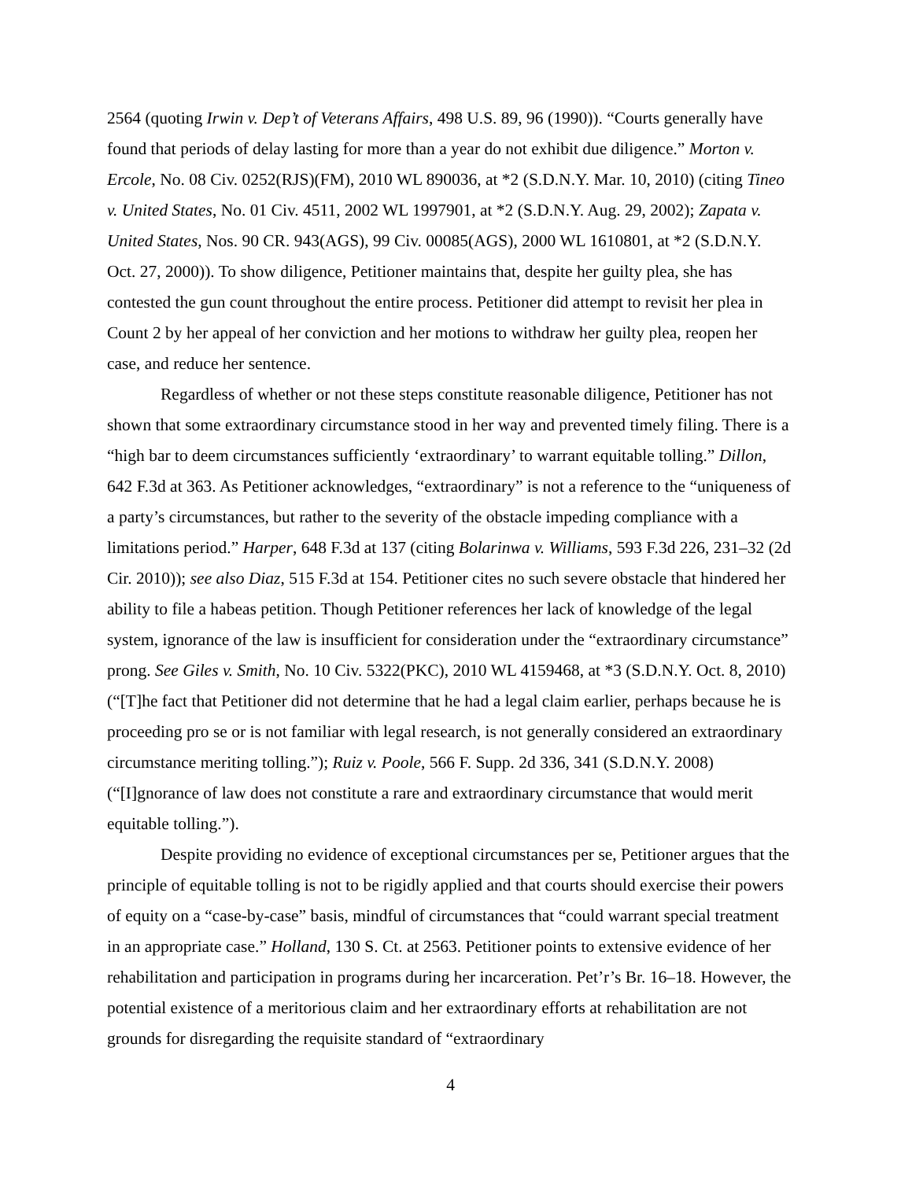2564 (quoting Irwin v. Dep’t of Veterans Affairs, 498 U.S. 89, 96 (1990)). “Courts generally have found that periods of delay lasting for more than a year do not exhibit due diligence.” Morton v. Ercole, No. 08 Civ. 0252(RJS)(FM), 2010 WL 890036, at *2 (S.D.N.Y. Mar. 10, 2010) (citing Tineo v. United States, No. 01 Civ. 4511, 2002 WL 1997901, at *2 (S.D.N.Y. Aug. 29, 2002); Zapata v. United States, Nos. 90 CR. 943(AGS), 99 Civ. 00085(AGS), 2000 WL 1610801, at *2 (S.D.N.Y. Oct. 27, 2000)). To show diligence, Petitioner maintains that, despite her guilty plea, she has contested the gun count throughout the entire process. Petitioner did attempt to revisit her plea in Count 2 by her appeal of her conviction and her motions to withdraw her guilty plea, reopen her case, and reduce her sentence.
Regardless of whether or not these steps constitute reasonable diligence, Petitioner has not shown that some extraordinary circumstance stood in her way and prevented timely filing. There is a “high bar to deem circumstances sufficiently ‘extraordinary’ to warrant equitable tolling.” Dillon, 642 F.3d at 363. As Petitioner acknowledges, “extraordinary” is not a reference to the “uniqueness of a party’s circumstances, but rather to the severity of the obstacle impeding compliance with a limitations period.” Harper, 648 F.3d at 137 (citing Bolarinwa v. Williams, 593 F.3d 226, 231–32 (2d Cir. 2010)); see also Diaz, 515 F.3d at 154. Petitioner cites no such severe obstacle that hindered her ability to file a habeas petition. Though Petitioner references her lack of knowledge of the legal system, ignorance of the law is insufficient for consideration under the “extraordinary circumstance” prong. See Giles v. Smith, No. 10 Civ. 5322(PKC), 2010 WL 4159468, at *3 (S.D.N.Y. Oct. 8, 2010) (“[T]he fact that Petitioner did not determine that he had a legal claim earlier, perhaps because he is proceeding pro se or is not familiar with legal research, is not generally considered an extraordinary circumstance meriting tolling.”); Ruiz v. Poole, 566 F. Supp. 2d 336, 341 (S.D.N.Y. 2008) (“[I]gnorance of law does not constitute a rare and extraordinary circumstance that would merit equitable tolling.”).
Despite providing no evidence of exceptional circumstances per se, Petitioner argues that the principle of equitable tolling is not to be rigidly applied and that courts should exercise their powers of equity on a “case-by-case” basis, mindful of circumstances that “could warrant special treatment in an appropriate case.” Holland, 130 S. Ct. at 2563. Petitioner points to extensive evidence of her rehabilitation and participation in programs during her incarceration. Pet’r’s Br. 16–18. However, the potential existence of a meritorious claim and her extraordinary efforts at rehabilitation are not grounds for disregarding the requisite standard of “extraordinary
4